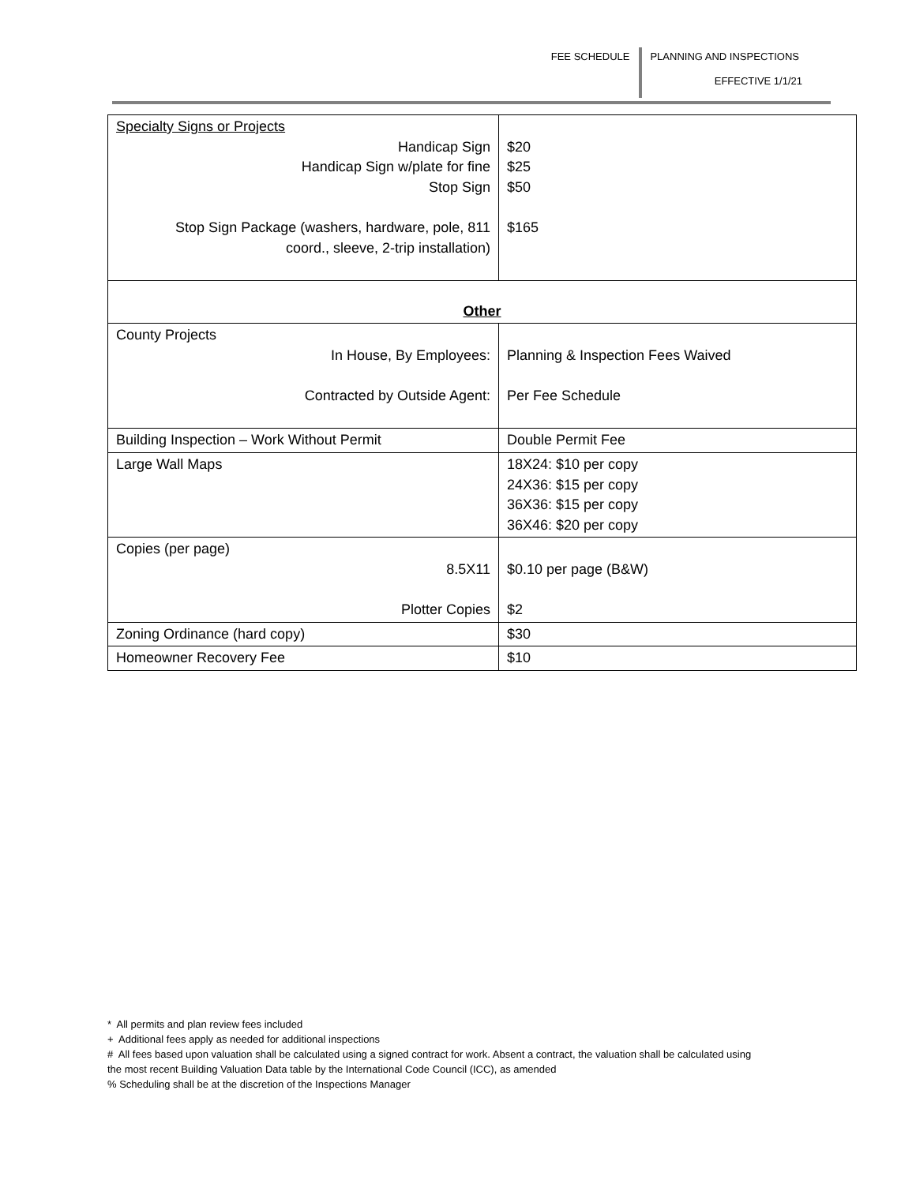FEE SCHEDULE
PLANNING AND INSPECTIONS
EFFECTIVE 1/1/21
| Specialty Signs or Projects Handicap Sign Handicap Sign w/plate for fine Stop Sign Stop Sign Package (washers, hardware, pole, 811 coord., sleeve, 2-trip installation) | $20 $25 $50 $165 |
| Other | |
| County Projects In House, By Employees: Contracted by Outside Agent: | Planning & Inspection Fees Waived Per Fee Schedule |
| Building Inspection – Work Without Permit | Double Permit Fee |
| Large Wall Maps | 18X24: $10 per copy 24X36: $15 per copy 36X36: $15 per copy 36X46: $20 per copy |
| Copies (per page) 8.5X11 Plotter Copies | $0.10 per page (B&W) $2 |
| Zoning Ordinance (hard copy) | $30 |
| Homeowner Recovery Fee | $10 |
* All permits and plan review fees included
+ Additional fees apply as needed for additional inspections
# All fees based upon valuation shall be calculated using a signed contract for work. Absent a contract, the valuation shall be calculated using
the most recent Building Valuation Data table by the International Code Council (ICC), as amended
% Scheduling shall be at the discretion of the Inspections Manager